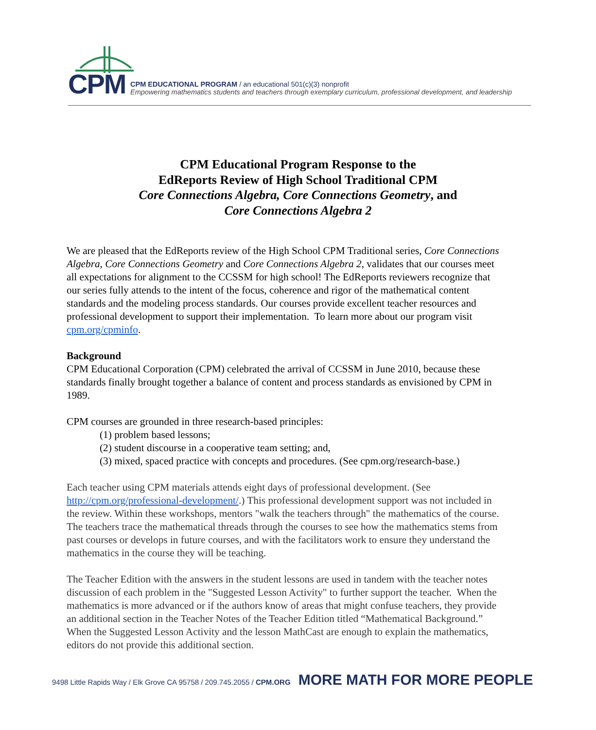CPM
CPM EDUCATIONAL PROGRAM / an educational 501(c)(3) nonprofit
Empowering mathematics students and teachers through exemplary curriculum, professional development, and leadership
CPM Educational Program Response to the
EdReports Review of High School Traditional CPM
Core Connections Algebra, Core Connections Geometry, and
Core Connections Algebra 2
We are pleased that the EdReports review of the High School CPM Traditional series, Core Connections Algebra, Core Connections Geometry and Core Connections Algebra 2, validates that our courses meet all expectations for alignment to the CCSSM for high school! The EdReports reviewers recognize that our series fully attends to the intent of the focus, coherence and rigor of the mathematical content standards and the modeling process standards. Our courses provide excellent teacher resources and professional development to support their implementation. To learn more about our program visit cpm.org/cpminfo.
Background
CPM Educational Corporation (CPM) celebrated the arrival of CCSSM in June 2010, because these standards finally brought together a balance of content and process standards as envisioned by CPM in 1989.
CPM courses are grounded in three research-based principles:
(1) problem based lessons;
(2) student discourse in a cooperative team setting; and,
(3) mixed, spaced practice with concepts and procedures. (See cpm.org/research-base.)
Each teacher using CPM materials attends eight days of professional development. (See http://cpm.org/professional-development/.) This professional development support was not included in the review. Within these workshops, mentors "walk the teachers through" the mathematics of the course. The teachers trace the mathematical threads through the courses to see how the mathematics stems from past courses or develops in future courses, and with the facilitators work to ensure they understand the mathematics in the course they will be teaching.
The Teacher Edition with the answers in the student lessons are used in tandem with the teacher notes discussion of each problem in the "Suggested Lesson Activity" to further support the teacher. When the mathematics is more advanced or if the authors know of areas that might confuse teachers, they provide an additional section in the Teacher Notes of the Teacher Edition titled “Mathematical Background.” When the Suggested Lesson Activity and the lesson MathCast are enough to explain the mathematics, editors do not provide this additional section.
9498 Little Rapids Way / Elk Grove CA 95758 / 209.745.2055 / CPM.ORG MORE MATH FOR MORE PEOPLE